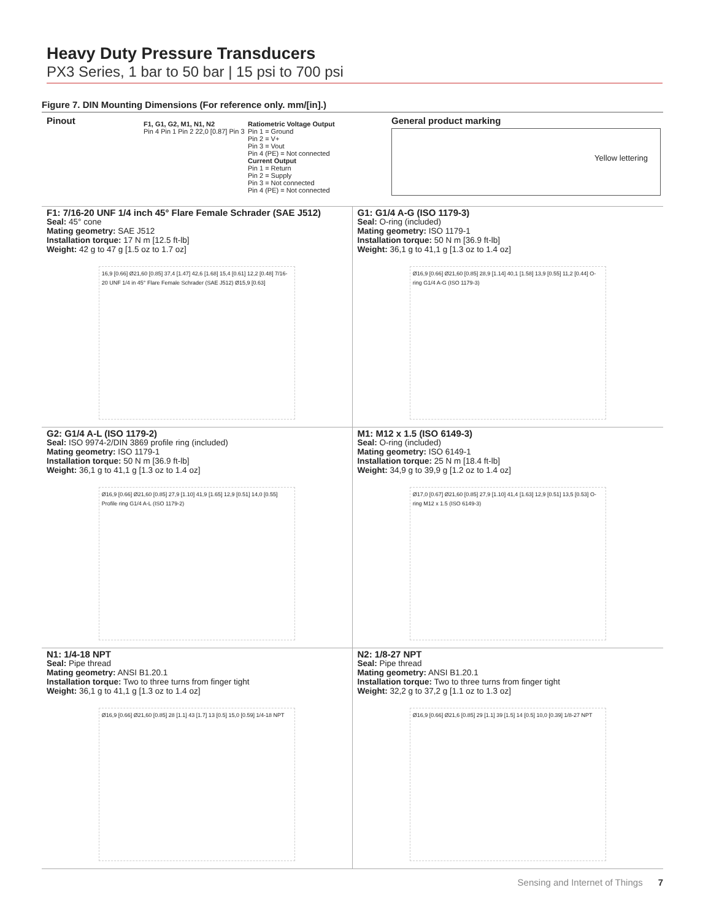Heavy Duty Pressure Transducers
PX3 Series, 1 bar to 50 bar | 15 psi to 700 psi
Figure 7. DIN Mounting Dimensions (For reference only. mm/[in].)
Pinout
F1, G1, G2, M1, N1, N2
Pin 4 Pin 1 Pin 2 22,0 [0.87] Pin 3
Ratiometric Voltage Output
Pin 1 = Ground
Pin 2 = V+
Pin 3 = Vout
Pin 4 (PE) = Not connected
Current Output
Pin 1 = Return
Pin 2 = Supply
Pin 3 = Not connected
Pin 4 (PE) = Not connected
General product marking
Yellow lettering
F1: 7/16-20 UNF 1/4 inch 45° Flare Female Schrader (SAE J512)
Seal: 45° cone
Mating geometry: SAE J512
Installation torque: 17 N m [12.5 ft-lb]
Weight: 42 g to 47 g [1.5 oz to 1.7 oz]
16,9 [0.66] Ø21,60 [0.85] 37,4 [1.47] 42,6 [1.68] 15,4 [0.61] 12,2 [0.48] 7/16-20 UNF 1/4 in 45° Flare Female Schrader (SAE J512) Ø15,9 [0.63]
G1: G1/4 A-G (ISO 1179-3)
Seal: O-ring (included)
Mating geometry: ISO 1179-1
Installation torque: 50 N m [36.9 ft-lb]
Weight: 36,1 g to 41,1 g [1.3 oz to 1.4 oz]
Ø16,9 [0.66] Ø21,60 [0.85] 28,9 [1.14] 40,1 [1.58] 13,9 [0.55] 11,2 [0.44] O-ring G1/4 A-G (ISO 1179-3)
G2: G1/4 A-L (ISO 1179-2)
Seal: ISO 9974-2/DIN 3869 profile ring (included)
Mating geometry: ISO 1179-1
Installation torque: 50 N m [36.9 ft-lb]
Weight: 36,1 g to 41,1 g [1.3 oz to 1.4 oz]
Ø16,9 [0.66] Ø21,60 [0.85] 27,9 [1.10] 41,9 [1.65] 12,9 [0.51] 14,0 [0.55] Profile ring G1/4 A-L (ISO 1179-2)
M1: M12 x 1.5 (ISO 6149-3)
Seal: O-ring (included)
Mating geometry: ISO 6149-1
Installation torque: 25 N m [18.4 ft-lb]
Weight: 34,9 g to 39,9 g [1.2 oz to 1.4 oz]
Ø17,0 [0.67] Ø21,60 [0.85] 27,9 [1.10] 41,4 [1.63] 12,9 [0.51] 13,5 [0.53] O-ring M12 x 1.5 (ISO 6149-3)
N1: 1/4-18 NPT
Seal: Pipe thread
Mating geometry: ANSI B1.20.1
Installation torque: Two to three turns from finger tight
Weight: 36,1 g to 41,1 g [1.3 oz to 1.4 oz]
Ø16,9 [0.66] Ø21,60 [0.85] 28 [1.1] 43 [1.7] 13 [0.5] 15,0 [0.59] 1/4-18 NPT
N2: 1/8-27 NPT
Seal: Pipe thread
Mating geometry: ANSI B1.20.1
Installation torque: Two to three turns from finger tight
Weight: 32,2 g to 37,2 g [1.1 oz to 1.3 oz]
Ø16,9 [0.66] Ø21,6 [0.85] 29 [1.1] 39 [1.5] 14 [0.5] 10,0 [0.39] 1/8-27 NPT
Sensing and Internet of Things 7